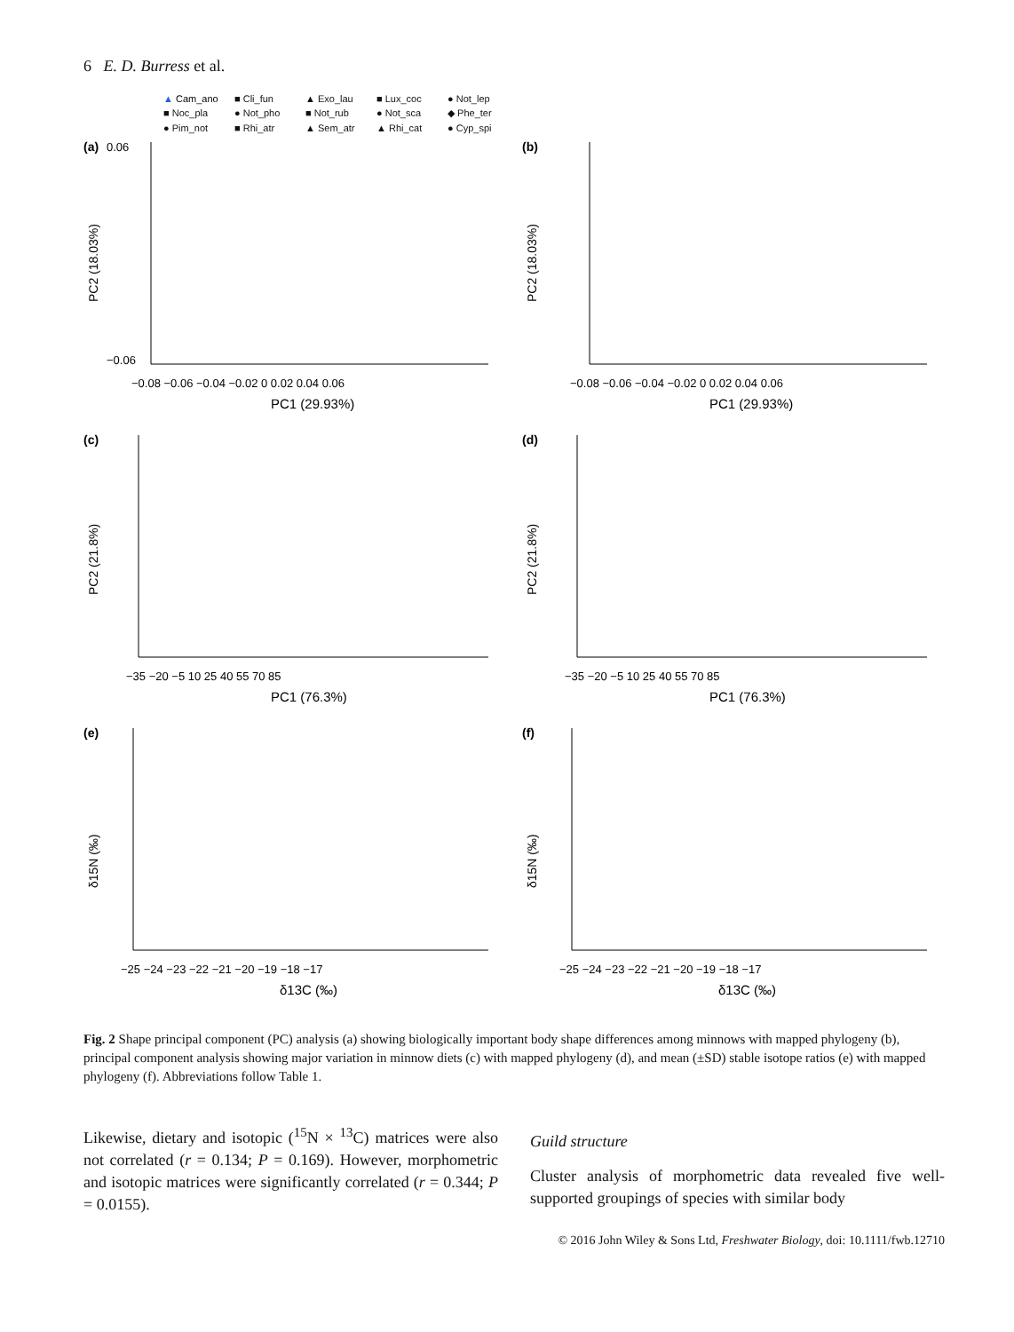6 E. D. Burress et al.
▲ Cam_ano ■ Cli_fun ▲ Exo_lau ■ Lux_coc ● Not_lep ■ Noc_pla ● Not_pho ■ Not_rub ● Not_sca ◆ Phe_ter ● Pim_not ■ Rhi_atr ▲ Sem_atr ▲ Rhi_cat ● Cyp_spi
(a)
PC2 (18.03%)
PC1 (29.93%)
−0.08 −0.06 −0.04 −0.02 0 0.02 0.04 0.06
0.06
−0.06
(b)
PC2 (18.03%)
PC1 (29.93%)
−0.08 −0.06 −0.04 −0.02 0 0.02 0.04 0.06
(c)
PC2 (21.8%)
PC1 (76.3%)
−35 −20 −5 10 25 40 55 70 85
(d)
PC2 (21.8%)
PC1 (76.3%)
−35 −20 −5 10 25 40 55 70 85
(e)
δ15N (‰)
δ13C (‰)
−25 −24 −23 −22 −21 −20 −19 −18 −17
(f)
δ15N (‰)
δ13C (‰)
−25 −24 −23 −22 −21 −20 −19 −18 −17
Fig. 2 Shape principal component (PC) analysis (a) showing biologically important body shape differences among minnows with mapped phylogeny (b), principal component analysis showing major variation in minnow diets (c) with mapped phylogeny (d), and mean (±SD) stable isotope ratios (e) with mapped phylogeny (f). Abbreviations follow Table 1.
Likewise, dietary and isotopic (<sup>15</sup>N × <sup>13</sup>C) matrices were also not correlated (r = 0.134; P = 0.169). However, morphometric and isotopic matrices were significantly correlated (r = 0.344; P = 0.0155).
Guild structure
Cluster analysis of morphometric data revealed five well-supported groupings of species with similar body
© 2016 John Wiley & Sons Ltd, Freshwater Biology, doi: 10.1111/fwb.12710